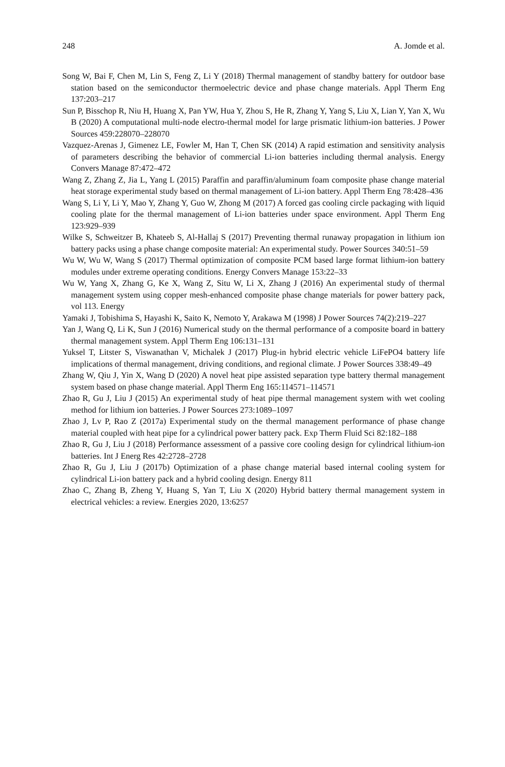248 A. Jomde et al.
Song W, Bai F, Chen M, Lin S, Feng Z, Li Y (2018) Thermal management of standby battery for outdoor base station based on the semiconductor thermoelectric device and phase change materials. Appl Therm Eng 137:203–217
Sun P, Bisschop R, Niu H, Huang X, Pan YW, Hua Y, Zhou S, He R, Zhang Y, Yang S, Liu X, Lian Y, Yan X, Wu B (2020) A computational multi-node electro-thermal model for large prismatic lithium-ion batteries. J Power Sources 459:228070–228070
Vazquez-Arenas J, Gimenez LE, Fowler M, Han T, Chen SK (2014) A rapid estimation and sensitivity analysis of parameters describing the behavior of commercial Li-ion batteries including thermal analysis. Energy Convers Manage 87:472–472
Wang Z, Zhang Z, Jia L, Yang L (2015) Paraffin and paraffin/aluminum foam composite phase change material heat storage experimental study based on thermal management of Li-ion battery. Appl Therm Eng 78:428–436
Wang S, Li Y, Li Y, Mao Y, Zhang Y, Guo W, Zhong M (2017) A forced gas cooling circle packaging with liquid cooling plate for the thermal management of Li-ion batteries under space environment. Appl Therm Eng 123:929–939
Wilke S, Schweitzer B, Khateeb S, Al-Hallaj S (2017) Preventing thermal runaway propagation in lithium ion battery packs using a phase change composite material: An experimental study. Power Sources 340:51–59
Wu W, Wu W, Wang S (2017) Thermal optimization of composite PCM based large format lithium-ion battery modules under extreme operating conditions. Energy Convers Manage 153:22–33
Wu W, Yang X, Zhang G, Ke X, Wang Z, Situ W, Li X, Zhang J (2016) An experimental study of thermal management system using copper mesh-enhanced composite phase change materials for power battery pack, vol 113. Energy
Yamaki J, Tobishima S, Hayashi K, Saito K, Nemoto Y, Arakawa M (1998) J Power Sources 74(2):219–227
Yan J, Wang Q, Li K, Sun J (2016) Numerical study on the thermal performance of a composite board in battery thermal management system. Appl Therm Eng 106:131–131
Yuksel T, Litster S, Viswanathan V, Michalek J (2017) Plug-in hybrid electric vehicle LiFePO4 battery life implications of thermal management, driving conditions, and regional climate. J Power Sources 338:49–49
Zhang W, Qiu J, Yin X, Wang D (2020) A novel heat pipe assisted separation type battery thermal management system based on phase change material. Appl Therm Eng 165:114571–114571
Zhao R, Gu J, Liu J (2015) An experimental study of heat pipe thermal management system with wet cooling method for lithium ion batteries. J Power Sources 273:1089–1097
Zhao J, Lv P, Rao Z (2017a) Experimental study on the thermal management performance of phase change material coupled with heat pipe for a cylindrical power battery pack. Exp Therm Fluid Sci 82:182–188
Zhao R, Gu J, Liu J (2018) Performance assessment of a passive core cooling design for cylindrical lithium-ion batteries. Int J Energ Res 42:2728–2728
Zhao R, Gu J, Liu J (2017b) Optimization of a phase change material based internal cooling system for cylindrical Li-ion battery pack and a hybrid cooling design. Energy 811
Zhao C, Zhang B, Zheng Y, Huang S, Yan T, Liu X (2020) Hybrid battery thermal management system in electrical vehicles: a review. Energies 2020, 13:6257